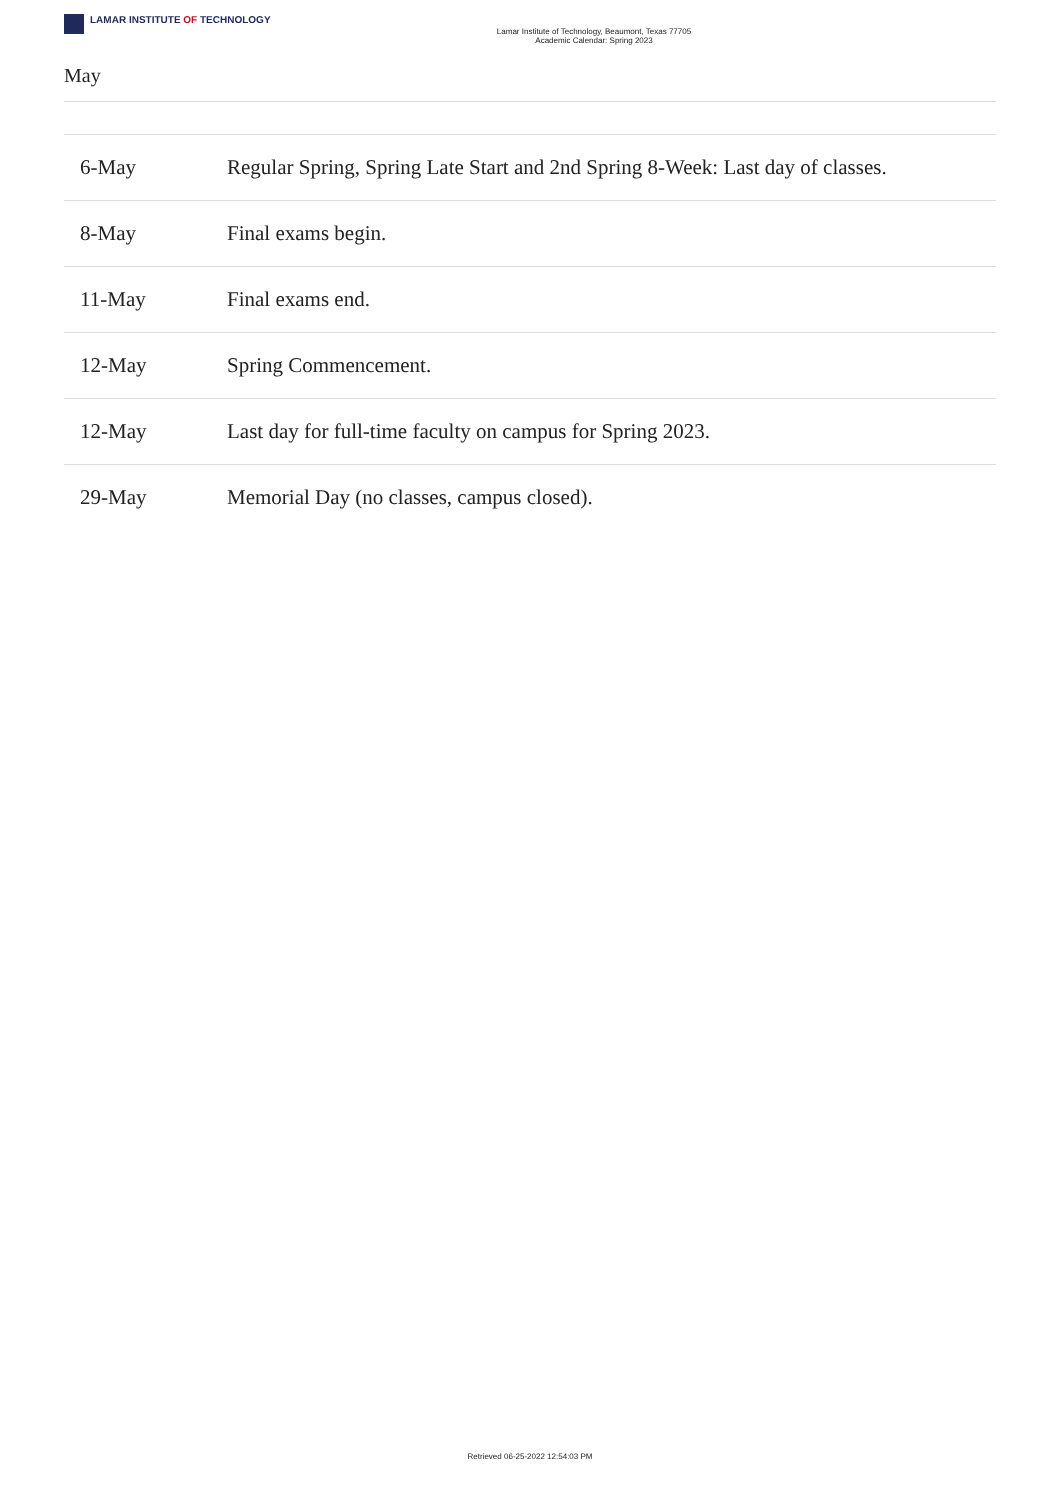LAMAR INSTITUTE OF TECHNOLOGY
Lamar Institute of Technology, Beaumont, Texas 77705
Academic Calendar: Spring 2023
May
| 6-May | Regular Spring, Spring Late Start and 2nd Spring 8-Week: Last day of classes. |
| 8-May | Final exams begin. |
| 11-May | Final exams end. |
| 12-May | Spring Commencement. |
| 12-May | Last day for full-time faculty on campus for Spring 2023. |
| 29-May | Memorial Day (no classes, campus closed). |
Retrieved 06-25-2022 12:54:03 PM